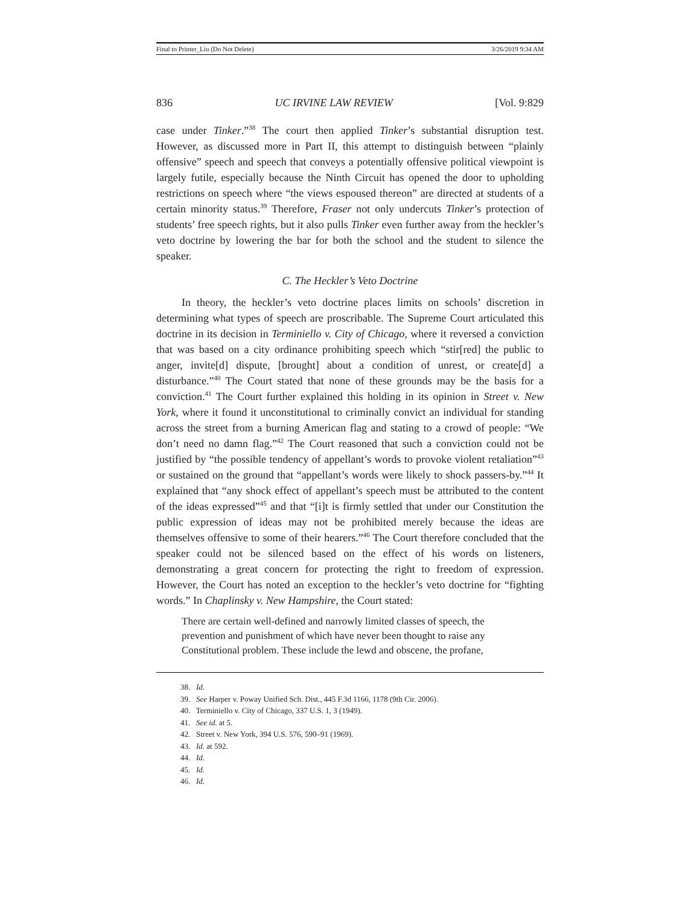Final to Printer_Liu (Do Not Delete) 3/26/2019 9:34 AM
836 UC IRVINE LAW REVIEW [Vol. 9:829
case under Tinker.”<sup>38</sup> The court then applied Tinker’s substantial disruption test. However, as discussed more in Part II, this attempt to distinguish between “plainly offensive” speech and speech that conveys a potentially offensive political viewpoint is largely futile, especially because the Ninth Circuit has opened the door to upholding restrictions on speech where “the views espoused thereon” are directed at students of a certain minority status.<sup>39</sup> Therefore, Fraser not only undercuts Tinker’s protection of students’ free speech rights, but it also pulls Tinker even further away from the heckler’s veto doctrine by lowering the bar for both the school and the student to silence the speaker.
C. The Heckler’s Veto Doctrine
In theory, the heckler’s veto doctrine places limits on schools’ discretion in determining what types of speech are proscribable. The Supreme Court articulated this doctrine in its decision in Terminiello v. City of Chicago, where it reversed a conviction that was based on a city ordinance prohibiting speech which “stir[red] the public to anger, invite[d] dispute, [brought] about a condition of unrest, or create[d] a disturbance.”<sup>40</sup> The Court stated that none of these grounds may be the basis for a conviction.<sup>41</sup> The Court further explained this holding in its opinion in Street v. New York, where it found it unconstitutional to criminally convict an individual for standing across the street from a burning American flag and stating to a crowd of people: “We don’t need no damn flag.”<sup>42</sup> The Court reasoned that such a conviction could not be justified by “the possible tendency of appellant’s words to provoke violent retaliation”<sup>43</sup> or sustained on the ground that “appellant’s words were likely to shock passers-by.”<sup>44</sup> It explained that “any shock effect of appellant’s speech must be attributed to the content of the ideas expressed”<sup>45</sup> and that “[i]t is firmly settled that under our Constitution the public expression of ideas may not be prohibited merely because the ideas are themselves offensive to some of their hearers.”<sup>46</sup> The Court therefore concluded that the speaker could not be silenced based on the effect of his words on listeners, demonstrating a great concern for protecting the right to freedom of expression. However, the Court has noted an exception to the heckler’s veto doctrine for “fighting words.” In Chaplinsky v. New Hampshire, the Court stated:
There are certain well-defined and narrowly limited classes of speech, the prevention and punishment of which have never been thought to raise any Constitutional problem. These include the lewd and obscene, the profane,
38. Id.
39. See Harper v. Poway Unified Sch. Dist., 445 F.3d 1166, 1178 (9th Cir. 2006).
40. Terminiello v. City of Chicago, 337 U.S. 1, 3 (1949).
41. See id. at 5.
42. Street v. New York, 394 U.S. 576, 590–91 (1969).
43. Id. at 592.
44. Id.
45. Id.
46. Id.